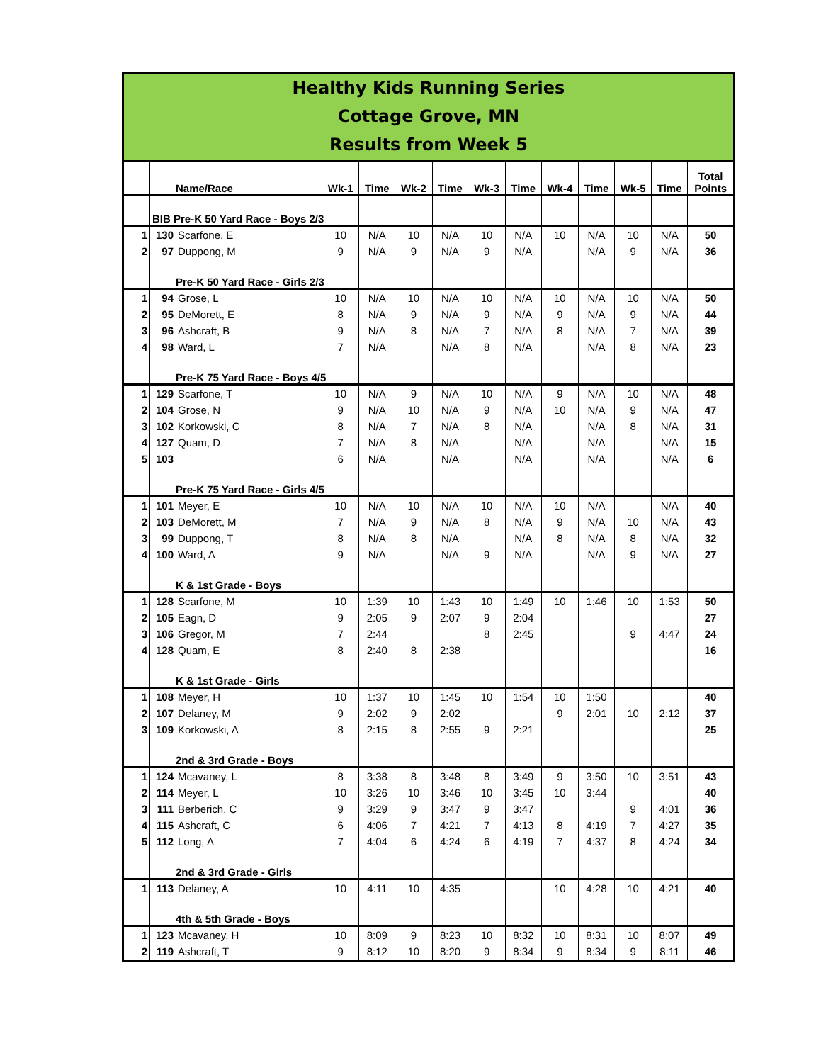Healthy Kids Running Series
Cottage Grove, MN
Results from Week 5
| | Name/Race | | Wk-1 | Time | Wk-2 | Time | Wk-3 | Time | Wk-4 | Time | Wk-5 | Time | Total Points |
| --- | --- | --- | --- | --- | --- | --- | --- | --- | --- | --- | --- | --- | --- |
| | BIB Pre-K 50 Yard Race - Boys 2/3 | | | | | | | | | | | | |
| 1 | 130 | Scarfone, E | 10 | N/A | 10 | N/A | 10 | N/A | 10 | N/A | 10 | N/A | 50 |
| 2 | 97 | Duppong, M | 9 | N/A | 9 | N/A | 9 | N/A | | N/A | 9 | N/A | 36 |
| | Pre-K 50 Yard Race - Girls 2/3 | | | | | | | | | | | | |
| 1 | 94 | Grose, L | 10 | N/A | 10 | N/A | 10 | N/A | 10 | N/A | 10 | N/A | 50 |
| 2 | 95 | DeMorett, E | 8 | N/A | 9 | N/A | 9 | N/A | 9 | N/A | 9 | N/A | 44 |
| 3 | 96 | Ashcraft, B | 9 | N/A | 8 | N/A | 7 | N/A | 8 | N/A | 7 | N/A | 39 |
| 4 | 98 | Ward, L | 7 | N/A | | N/A | 8 | N/A | | N/A | 8 | N/A | 23 |
| | Pre-K 75 Yard Race - Boys 4/5 | | | | | | | | | | | | |
| 1 | 129 | Scarfone, T | 10 | N/A | 9 | N/A | 10 | N/A | 9 | N/A | 10 | N/A | 48 |
| 2 | 104 | Grose, N | 9 | N/A | 10 | N/A | 9 | N/A | 10 | N/A | 9 | N/A | 47 |
| 3 | 102 | Korkowski, C | 8 | N/A | 7 | N/A | 8 | N/A | | N/A | 8 | N/A | 31 |
| 4 | 127 | Quam, D | 7 | N/A | 8 | N/A | | N/A | | N/A | | N/A | 15 |
| 5 | 103 | | 6 | N/A | | N/A | | N/A | | N/A | | N/A | 6 |
| | Pre-K 75 Yard Race - Girls 4/5 | | | | | | | | | | | | |
| 1 | 101 | Meyer, E | 10 | N/A | 10 | N/A | 10 | N/A | 10 | N/A | | N/A | 40 |
| 2 | 103 | DeMorett, M | 7 | N/A | 9 | N/A | 8 | N/A | 9 | N/A | 10 | N/A | 43 |
| 3 | 99 | Duppong, T | 8 | N/A | 8 | N/A | | N/A | 8 | N/A | 8 | N/A | 32 |
| 4 | 100 | Ward, A | 9 | N/A | | N/A | 9 | N/A | | N/A | 9 | N/A | 27 |
| | K & 1st Grade - Boys | | | | | | | | | | | | |
| 1 | 128 | Scarfone, M | 10 | 1:39 | 10 | 1:43 | 10 | 1:49 | 10 | 1:46 | 10 | 1:53 | 50 |
| 2 | 105 | Eagn, D | 9 | 2:05 | 9 | 2:07 | 9 | 2:04 | | | | | 27 |
| 3 | 106 | Gregor, M | 7 | 2:44 | | | 8 | 2:45 | | | 9 | 4:47 | 24 |
| 4 | 128 | Quam, E | 8 | 2:40 | 8 | 2:38 | | | | | | | 16 |
| | K & 1st Grade - Girls | | | | | | | | | | | | |
| 1 | 108 | Meyer, H | 10 | 1:37 | 10 | 1:45 | 10 | 1:54 | 10 | 1:50 | | | 40 |
| 2 | 107 | Delaney, M | 9 | 2:02 | 9 | 2:02 | | | 9 | 2:01 | 10 | 2:12 | 37 |
| 3 | 109 | Korkowski, A | 8 | 2:15 | 8 | 2:55 | 9 | 2:21 | | | | | 25 |
| | 2nd & 3rd Grade - Boys | | | | | | | | | | | | |
| 1 | 124 | Mcavaney, L | 8 | 3:38 | 8 | 3:48 | 8 | 3:49 | 9 | 3:50 | 10 | 3:51 | 43 |
| 2 | 114 | Meyer, L | 10 | 3:26 | 10 | 3:46 | 10 | 3:45 | 10 | 3:44 | | | 40 |
| 3 | 111 | Berberich, C | 9 | 3:29 | 9 | 3:47 | 9 | 3:47 | | | 9 | 4:01 | 36 |
| 4 | 115 | Ashcraft, C | 6 | 4:06 | 7 | 4:21 | 7 | 4:13 | 8 | 4:19 | 7 | 4:27 | 35 |
| 5 | 112 | Long, A | 7 | 4:04 | 6 | 4:24 | 6 | 4:19 | 7 | 4:37 | 8 | 4:24 | 34 |
| | 2nd & 3rd Grade - Girls | | | | | | | | | | | | |
| 1 | 113 | Delaney, A | 10 | 4:11 | 10 | 4:35 | | | 10 | 4:28 | 10 | 4:21 | 40 |
| | 4th & 5th Grade - Boys | | | | | | | | | | | | |
| 1 | 123 | Mcavaney, H | 10 | 8:09 | 9 | 8:23 | 10 | 8:32 | 10 | 8:31 | 10 | 8:07 | 49 |
| 2 | 119 | Ashcraft, T | 9 | 8:12 | 10 | 8:20 | 9 | 8:34 | 9 | 8:34 | 9 | 8:11 | 46 |